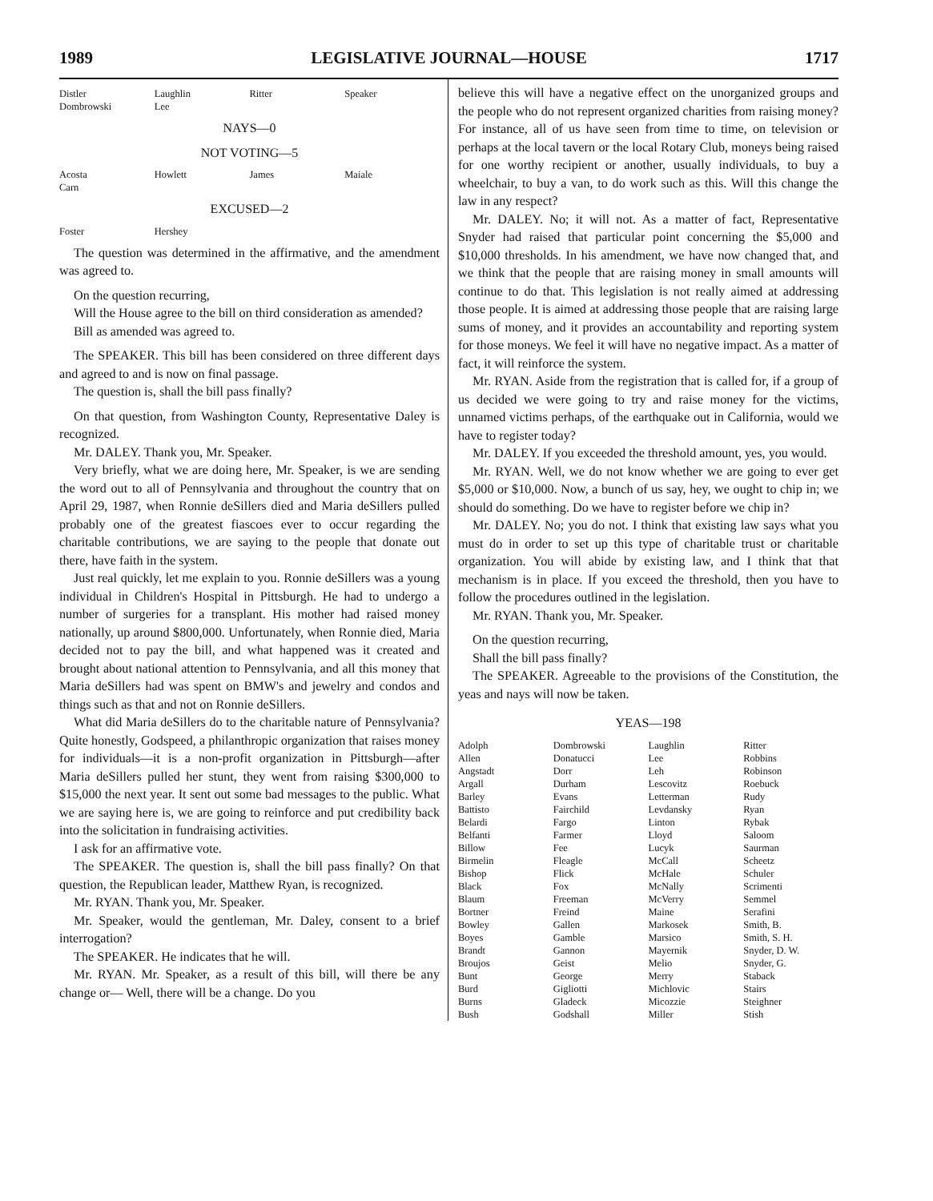1989 LEGISLATIVE JOURNAL—HOUSE 1717
| Distler Dombrowski | Laughlin Lee | Ritter | Speaker |
NAYS—0
NOT VOTING—5
| Acosta Carn | Howlett | James | Maiale |
EXCUSED—2
| Foster | Hershey | | |
The question was determined in the affirmative, and the amendment was agreed to.
On the question recurring,
Will the House agree to the bill on third consideration as amended?
Bill as amended was agreed to.
The SPEAKER. This bill has been considered on three different days and agreed to and is now on final passage.
The question is, shall the bill pass finally?
On that question, from Washington County, Representative Daley is recognized.
Mr. DALEY. Thank you, Mr. Speaker.
Very briefly, what we are doing here, Mr. Speaker, is we are sending the word out to all of Pennsylvania and throughout the country that on April 29, 1987, when Ronnie deSillers died and Maria deSillers pulled probably one of the greatest fiascoes ever to occur regarding the charitable contributions, we are saying to the people that donate out there, have faith in the system.
Just real quickly, let me explain to you. Ronnie deSillers was a young individual in Children's Hospital in Pittsburgh. He had to undergo a number of surgeries for a transplant. His mother had raised money nationally, up around $800,000. Unfortunately, when Ronnie died, Maria decided not to pay the bill, and what happened was it created and brought about national attention to Pennsylvania, and all this money that Maria deSillers had was spent on BMW's and jewelry and condos and things such as that and not on Ronnie deSillers.
What did Maria deSillers do to the charitable nature of Pennsylvania? Quite honestly, Godspeed, a philanthropic organization that raises money for individuals—it is a non-profit organization in Pittsburgh—after Maria deSillers pulled her stunt, they went from raising $300,000 to $15,000 the next year. It sent out some bad messages to the public. What we are saying here is, we are going to reinforce and put credibility back into the solicitation in fundraising activities.
I ask for an affirmative vote.
The SPEAKER. The question is, shall the bill pass finally? On that question, the Republican leader, Matthew Ryan, is recognized.
Mr. RYAN. Thank you, Mr. Speaker.
Mr. Speaker, would the gentleman, Mr. Daley, consent to a brief interrogation?
The SPEAKER. He indicates that he will.
Mr. RYAN. Mr. Speaker, as a result of this bill, will there be any change or— Well, there will be a change. Do you
believe this will have a negative effect on the unorganized groups and the people who do not represent organized charities from raising money? For instance, all of us have seen from time to time, on television or perhaps at the local tavern or the local Rotary Club, moneys being raised for one worthy recipient or another, usually individuals, to buy a wheelchair, to buy a van, to do work such as this. Will this change the law in any respect?
Mr. DALEY. No; it will not. As a matter of fact, Representative Snyder had raised that particular point concerning the $5,000 and $10,000 thresholds. In his amendment, we have now changed that, and we think that the people that are raising money in small amounts will continue to do that. This legislation is not really aimed at addressing those people. It is aimed at addressing those people that are raising large sums of money, and it provides an accountability and reporting system for those moneys. We feel it will have no negative impact. As a matter of fact, it will reinforce the system.
Mr. RYAN. Aside from the registration that is called for, if a group of us decided we were going to try and raise money for the victims, unnamed victims perhaps, of the earthquake out in California, would we have to register today?
Mr. DALEY. If you exceeded the threshold amount, yes, you would.
Mr. RYAN. Well, we do not know whether we are going to ever get $5,000 or $10,000. Now, a bunch of us say, hey, we ought to chip in; we should do something. Do we have to register before we chip in?
Mr. DALEY. No; you do not. I think that existing law says what you must do in order to set up this type of charitable trust or charitable organization. You will abide by existing law, and I think that that mechanism is in place. If you exceed the threshold, then you have to follow the procedures outlined in the legislation.
Mr. RYAN. Thank you, Mr. Speaker.
On the question recurring,
Shall the bill pass finally?
The SPEAKER. Agreeable to the provisions of the Constitution, the yeas and nays will now be taken.
YEAS—198
| Adolph | Dombrowski | Laughlin | Ritter |
| Allen | Donatucci | Lee | Robbins |
| Angstadt | Dorr | Leh | Robinson |
| Argall | Durham | Lescovitz | Roebuck |
| Barley | Evans | Letterman | Rudy |
| Battisto | Fairchild | Levdansky | Ryan |
| Belardi | Fargo | Linton | Rybak |
| Belfanti | Farmer | Lloyd | Saloom |
| Billow | Fee | Lucyk | Saurman |
| Birmelin | Fleagle | McCall | Scheetz |
| Bishop | Flick | McHale | Schuler |
| Black | Fox | McNally | Scrimenti |
| Blaum | Freeman | McVerry | Semmel |
| Bortner | Freind | Maine | Serafini |
| Bowley | Gallen | Markosek | Smith, B. |
| Boyes | Gamble | Marsico | Smith, S. H. |
| Brandt | Gannon | Mayernik | Snyder, D. W. |
| Broujos | Geist | Melio | Snyder, G. |
| Bunt | George | Merry | Staback |
| Burd | Gigliotti | Michlovic | Stairs |
| Burns | Gladeck | Micozzie | Steighner |
| Bush | Godshall | Miller | Stish |